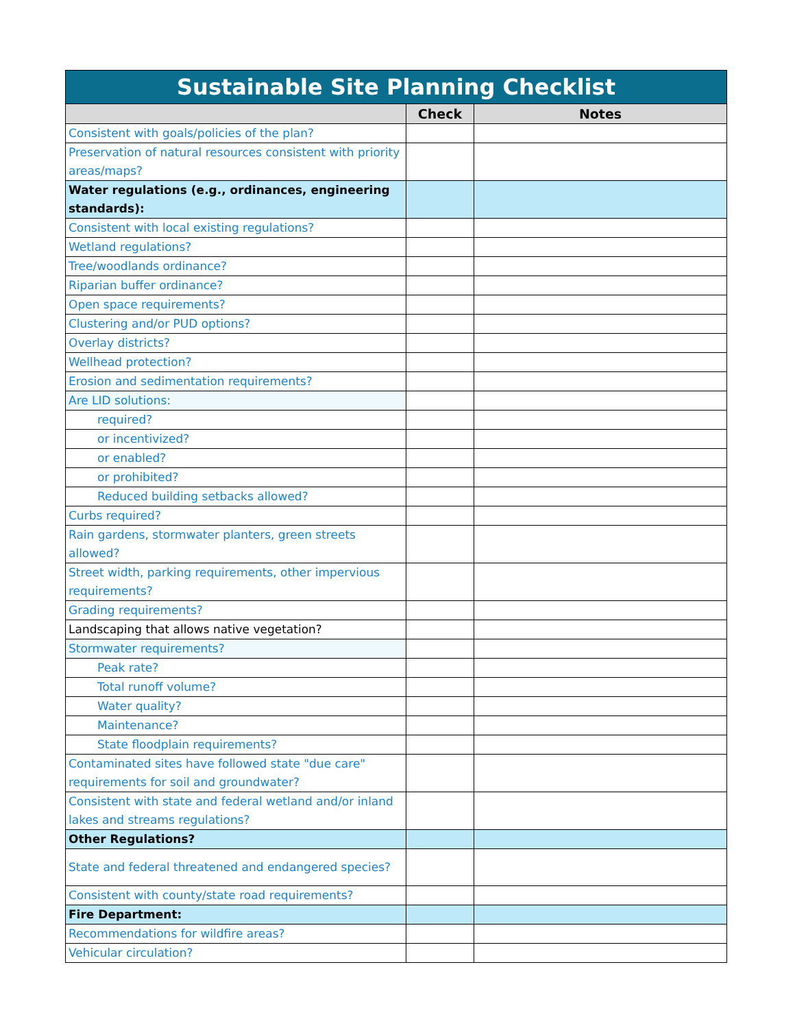| Sustainable Site Planning Checklist | | |
| --- | --- | --- |
| | Check | Notes |
| Consistent with goals/policies of the plan? | | |
| Preservation of natural resources consistent with priority areas/maps? | | |
| Water regulations (e.g., ordinances, engineering standards): | | |
| Consistent with local existing regulations? | | |
| Wetland regulations? | | |
| Tree/woodlands ordinance? | | |
| Riparian buffer ordinance? | | |
| Open space requirements? | | |
| Clustering and/or PUD options? | | |
| Overlay districts? | | |
| Wellhead protection? | | |
| Erosion and sedimentation requirements? | | |
| Are LID solutions: | | |
| required? | | |
| or incentivized? | | |
| or enabled? | | |
| or prohibited? | | |
| Reduced building setbacks allowed? | | |
| Curbs required? | | |
| Rain gardens, stormwater planters, green streets allowed? | | |
| Street width, parking requirements, other impervious requirements? | | |
| Grading requirements? | | |
| Landscaping that allows native vegetation? | | |
| Stormwater requirements? | | |
| Peak rate? | | |
| Total runoff volume? | | |
| Water quality? | | |
| Maintenance? | | |
| State floodplain requirements? | | |
| Contaminated sites have followed state "due care" requirements for soil and groundwater? | | |
| Consistent with state and federal wetland and/or inland lakes and streams regulations? | | |
| Other Regulations? | | |
| State and federal threatened and endangered species? | | |
| Consistent with county/state road requirements? | | |
| Fire Department: | | |
| Recommendations for wildfire areas? | | |
| Vehicular circulation? | | |